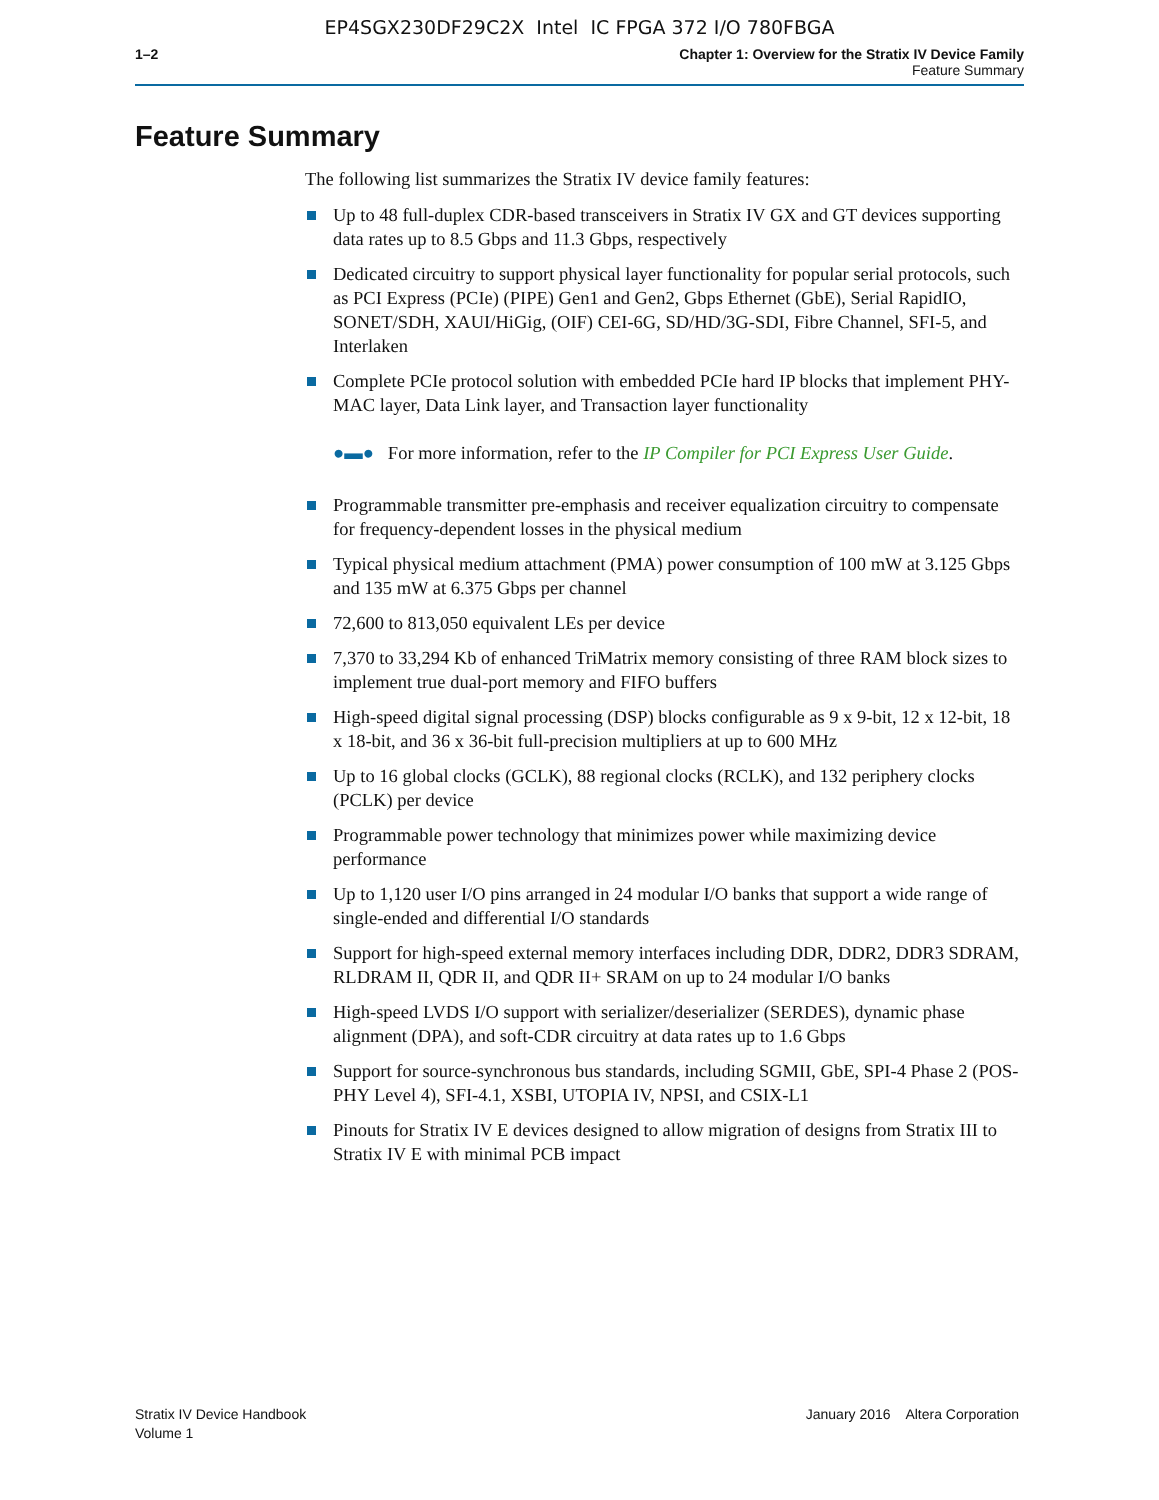EP4SGX230DF29C2X Intel IC FPGA 372 I/O 780FBGA
1–2 Chapter 1: Overview for the Stratix IV Device Family
Feature Summary
Feature Summary
The following list summarizes the Stratix IV device family features:
Up to 48 full-duplex CDR-based transceivers in Stratix IV GX and GT devices supporting data rates up to 8.5 Gbps and 11.3 Gbps, respectively
Dedicated circuitry to support physical layer functionality for popular serial protocols, such as PCI Express (PCIe) (PIPE) Gen1 and Gen2, Gbps Ethernet (GbE), Serial RapidIO, SONET/SDH, XAUI/HiGig, (OIF) CEI-6G, SD/HD/3G-SDI, Fibre Channel, SFI-5, and Interlaken
Complete PCIe protocol solution with embedded PCIe hard IP blocks that implement PHY-MAC layer, Data Link layer, and Transaction layer functionality
●▬● For more information, refer to the IP Compiler for PCI Express User Guide.
Programmable transmitter pre-emphasis and receiver equalization circuitry to compensate for frequency-dependent losses in the physical medium
Typical physical medium attachment (PMA) power consumption of 100 mW at 3.125 Gbps and 135 mW at 6.375 Gbps per channel
72,600 to 813,050 equivalent LEs per device
7,370 to 33,294 Kb of enhanced TriMatrix memory consisting of three RAM block sizes to implement true dual-port memory and FIFO buffers
High-speed digital signal processing (DSP) blocks configurable as 9 x 9-bit, 12 x 12-bit, 18 x 18-bit, and 36 x 36-bit full-precision multipliers at up to 600 MHz
Up to 16 global clocks (GCLK), 88 regional clocks (RCLK), and 132 periphery clocks (PCLK) per device
Programmable power technology that minimizes power while maximizing device performance
Up to 1,120 user I/O pins arranged in 24 modular I/O banks that support a wide range of single-ended and differential I/O standards
Support for high-speed external memory interfaces including DDR, DDR2, DDR3 SDRAM, RLDRAM II, QDR II, and QDR II+ SRAM on up to 24 modular I/O banks
High-speed LVDS I/O support with serializer/deserializer (SERDES), dynamic phase alignment (DPA), and soft-CDR circuitry at data rates up to 1.6 Gbps
Support for source-synchronous bus standards, including SGMII, GbE, SPI-4 Phase 2 (POS-PHY Level 4), SFI-4.1, XSBI, UTOPIA IV, NPSI, and CSIX-L1
Pinouts for Stratix IV E devices designed to allow migration of designs from Stratix III to Stratix IV E with minimal PCB impact
Stratix IV Device Handbook
Volume 1
January 2016 Altera Corporation